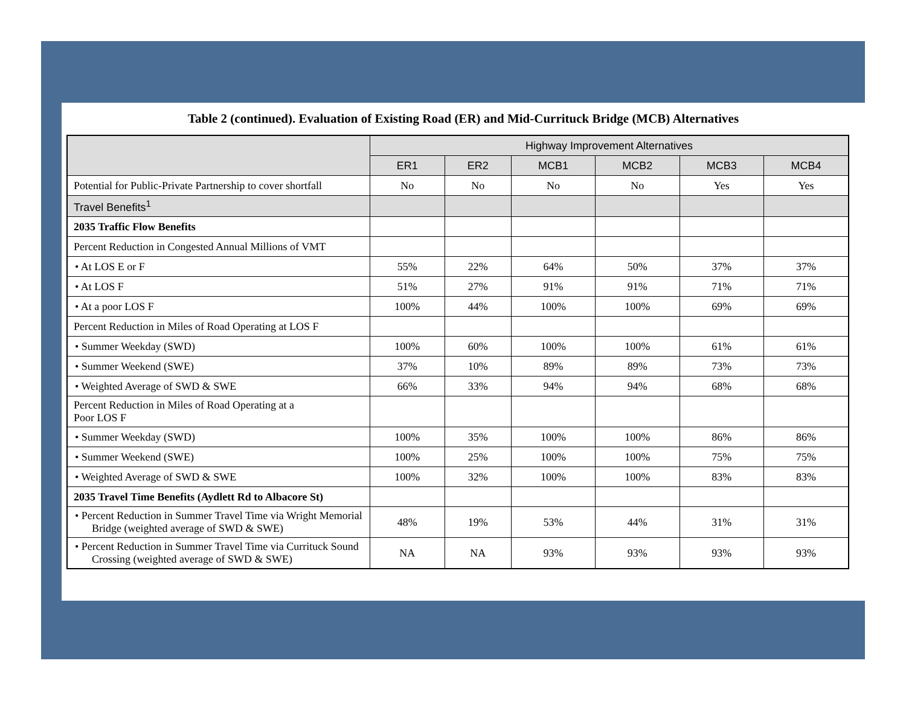Table 2 (continued). Evaluation of Existing Road (ER) and Mid-Currituck Bridge (MCB) Alternatives
| | Highway Improvement Alternatives | | | | | |
| --- | --- | --- | --- | --- | --- | --- |
| | ER1 | ER2 | MCB1 | MCB2 | MCB3 | MCB4 |
| Potential for Public-Private Partnership to cover shortfall | No | No | No | No | Yes | Yes |
| Travel Benefits<sup>1</sup> | | | | | | |
| 2035 Traffic Flow Benefits | | | | | | |
| Percent Reduction in Congested Annual Millions of VMT | | | | | | |
| • At LOS E or F | 55% | 22% | 64% | 50% | 37% | 37% |
| • At LOS F | 51% | 27% | 91% | 91% | 71% | 71% |
| • At a poor LOS F | 100% | 44% | 100% | 100% | 69% | 69% |
| Percent Reduction in Miles of Road Operating at LOS F | | | | | | |
| • Summer Weekday (SWD) | 100% | 60% | 100% | 100% | 61% | 61% |
| • Summer Weekend (SWE) | 37% | 10% | 89% | 89% | 73% | 73% |
| • Weighted Average of SWD & SWE | 66% | 33% | 94% | 94% | 68% | 68% |
| Percent Reduction in Miles of Road Operating at a Poor LOS F | | | | | | |
| • Summer Weekday (SWD) | 100% | 35% | 100% | 100% | 86% | 86% |
| • Summer Weekend (SWE) | 100% | 25% | 100% | 100% | 75% | 75% |
| • Weighted Average of SWD & SWE | 100% | 32% | 100% | 100% | 83% | 83% |
| 2035 Travel Time Benefits (Aydlett Rd to Albacore St) | | | | | | |
| • Percent Reduction in Summer Travel Time via Wright Memorial Bridge (weighted average of SWD & SWE) | 48% | 19% | 53% | 44% | 31% | 31% |
| • Percent Reduction in Summer Travel Time via Currituck Sound Crossing (weighted average of SWD & SWE) | NA | NA | 93% | 93% | 93% | 93% |